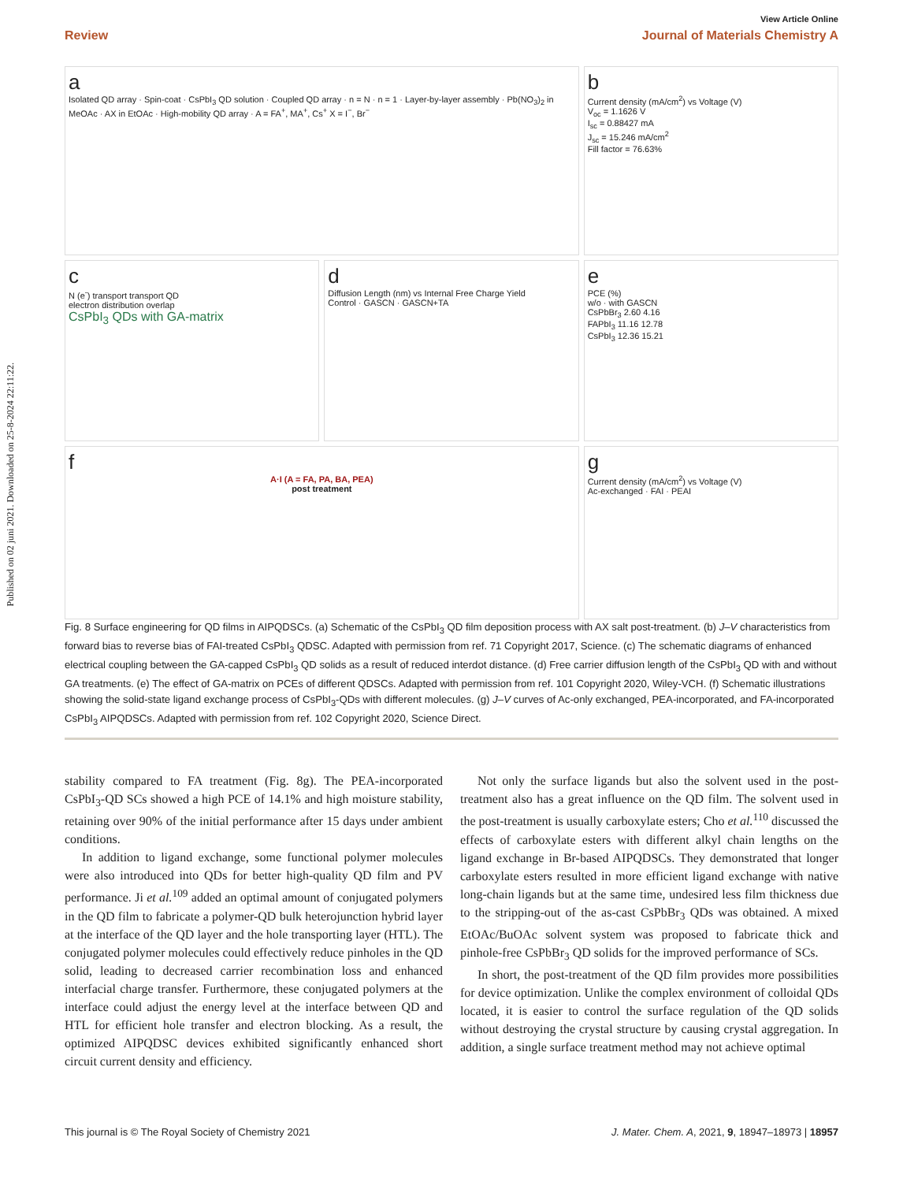Published on 02 juni 2021. Downloaded on 25-8-2024 22:11:22.
View Article Online
Review Journal of Materials Chemistry A
a
Isolated QD array · Spin-coat · CsPbI<sub>3</sub> QD solution · Coupled QD array · n = N · n = 1 · Layer-by-layer assembly · Pb(NO<sub>3</sub>)<sub>2</sub> in MeOAc · AX in EtOAc · High-mobility QD array · A = FA<sup>+</sup>, MA<sup>+</sup>, Cs<sup>+</sup> X = I<sup>−</sup>, Br<sup>−</sup>
b
Current density (mA/cm<sup>2</sup>) vs Voltage (V)
V<sub>oc</sub> = 1.1626 V
I<sub>sc</sub> = 0.88427 mA
J<sub>sc</sub> = 15.246 mA/cm<sup>2</sup>
Fill factor = 76.63%
c
N (e<sup>-</sup>) transport transport QD
electron distribution overlap
CsPbI<sub>3</sub> QDs with GA-matrix
d
Diffusion Length (nm) vs Internal Free Charge Yield
Control · GASCN · GASCN+TA
e
PCE (%)
w/o · with GASCN
CsPbBr<sub>3</sub> 2.60 4.16
FAPbI<sub>3</sub> 11.16 12.78
CsPbI<sub>3</sub> 12.36 15.21
f
A·I (A = FA, PA, BA, PEA)
post treatment
g
Current density (mA/cm<sup>2</sup>) vs Voltage (V)
Ac-exchanged · FAI · PEAI
Fig. 8 Surface engineering for QD films in AIPQDSCs. (a) Schematic of the CsPbI<sub>3</sub> QD film deposition process with AX salt post-treatment. (b) J–V characteristics from forward bias to reverse bias of FAI-treated CsPbI<sub>3</sub> QDSC. Adapted with permission from ref. 71 Copyright 2017, Science. (c) The schematic diagrams of enhanced electrical coupling between the GA-capped CsPbI<sub>3</sub> QD solids as a result of reduced interdot distance. (d) Free carrier diffusion length of the CsPbI<sub>3</sub> QD with and without GA treatments. (e) The effect of GA-matrix on PCEs of different QDSCs. Adapted with permission from ref. 101 Copyright 2020, Wiley-VCH. (f) Schematic illustrations showing the solid-state ligand exchange process of CsPbI<sub>3</sub>-QDs with different molecules. (g) J–V curves of Ac-only exchanged, PEA-incorporated, and FA-incorporated CsPbI<sub>3</sub> AIPQDSCs. Adapted with permission from ref. 102 Copyright 2020, Science Direct.
stability compared to FA treatment (Fig. 8g). The PEA-incorporated CsPbI<sub>3</sub>-QD SCs showed a high PCE of 14.1% and high moisture stability, retaining over 90% of the initial performance after 15 days under ambient conditions.
In addition to ligand exchange, some functional polymer molecules were also introduced into QDs for better high-quality QD film and PV performance. Ji et al.<sup>109</sup> added an optimal amount of conjugated polymers in the QD film to fabricate a polymer-QD bulk heterojunction hybrid layer at the interface of the QD layer and the hole transporting layer (HTL). The conjugated polymer molecules could effectively reduce pinholes in the QD solid, leading to decreased carrier recombination loss and enhanced interfacial charge transfer. Furthermore, these conjugated polymers at the interface could adjust the energy level at the interface between QD and HTL for efficient hole transfer and electron blocking. As a result, the optimized AIPQDSC devices exhibited significantly enhanced short circuit current density and efficiency.
Not only the surface ligands but also the solvent used in the post-treatment also has a great influence on the QD film. The solvent used in the post-treatment is usually carboxylate esters; Cho et al.<sup>110</sup> discussed the effects of carboxylate esters with different alkyl chain lengths on the ligand exchange in Br-based AIPQDSCs. They demonstrated that longer carboxylate esters resulted in more efficient ligand exchange with native long-chain ligands but at the same time, undesired less film thickness due to the stripping-out of the as-cast CsPbBr<sub>3</sub> QDs was obtained. A mixed EtOAc/BuOAc solvent system was proposed to fabricate thick and pinhole-free CsPbBr<sub>3</sub> QD solids for the improved performance of SCs.
In short, the post-treatment of the QD film provides more possibilities for device optimization. Unlike the complex environment of colloidal QDs located, it is easier to control the surface regulation of the QD solids without destroying the crystal structure by causing crystal aggregation. In addition, a single surface treatment method may not achieve optimal
This journal is © The Royal Society of Chemistry 2021 J. Mater. Chem. A, 2021, 9, 18947–18973 | 18957